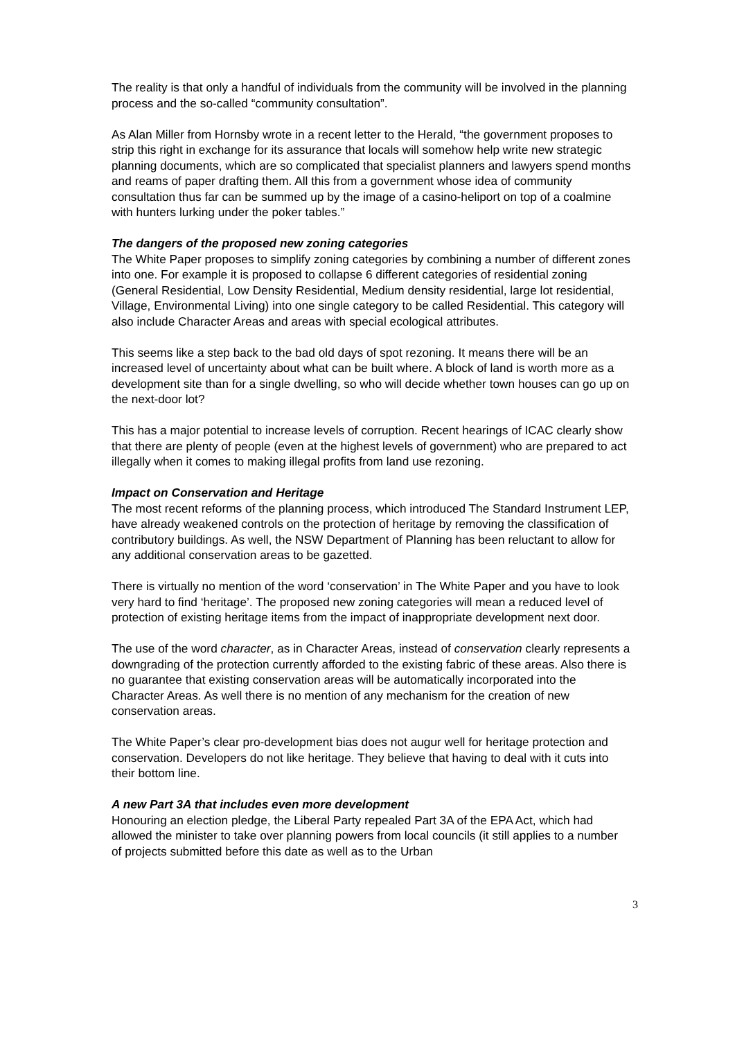The reality is that only a handful of individuals from the community will be involved in the planning process and the so-called “community consultation”.
As Alan Miller from Hornsby wrote in a recent letter to the Herald, “the government proposes to strip this right in exchange for its assurance that locals will somehow help write new strategic planning documents, which are so complicated that specialist planners and lawyers spend months and reams of paper drafting them. All this from a government whose idea of community consultation thus far can be summed up by the image of a casino-heliport on top of a coalmine with hunters lurking under the poker tables.”
The dangers of the proposed new zoning categories
The White Paper proposes to simplify zoning categories by combining a number of different zones into one. For example it is proposed to collapse 6 different categories of residential zoning (General Residential, Low Density Residential, Medium density residential, large lot residential, Village, Environmental Living) into one single category to be called Residential. This category will also include Character Areas and areas with special ecological attributes.
This seems like a step back to the bad old days of spot rezoning. It means there will be an increased level of uncertainty about what can be built where. A block of land is worth more as a development site than for a single dwelling, so who will decide whether town houses can go up on the next-door lot?
This has a major potential to increase levels of corruption. Recent hearings of ICAC clearly show that there are plenty of people (even at the highest levels of government) who are prepared to act illegally when it comes to making illegal profits from land use rezoning.
Impact on Conservation and Heritage
The most recent reforms of the planning process, which introduced The Standard Instrument LEP, have already weakened controls on the protection of heritage by removing the classification of contributory buildings. As well, the NSW Department of Planning has been reluctant to allow for any additional conservation areas to be gazetted.
There is virtually no mention of the word ‘conservation’ in The White Paper and you have to look very hard to find ‘heritage’. The proposed new zoning categories will mean a reduced level of protection of existing heritage items from the impact of inappropriate development next door.
The use of the word character, as in Character Areas, instead of conservation clearly represents a downgrading of the protection currently afforded to the existing fabric of these areas. Also there is no guarantee that existing conservation areas will be automatically incorporated into the Character Areas. As well there is no mention of any mechanism for the creation of new conservation areas.
The White Paper’s clear pro-development bias does not augur well for heritage protection and conservation. Developers do not like heritage. They believe that having to deal with it cuts into their bottom line.
A new Part 3A that includes even more development
Honouring an election pledge, the Liberal Party repealed Part 3A of the EPA Act, which had allowed the minister to take over planning powers from local councils (it still applies to a number of projects submitted before this date as well as to the Urban
3